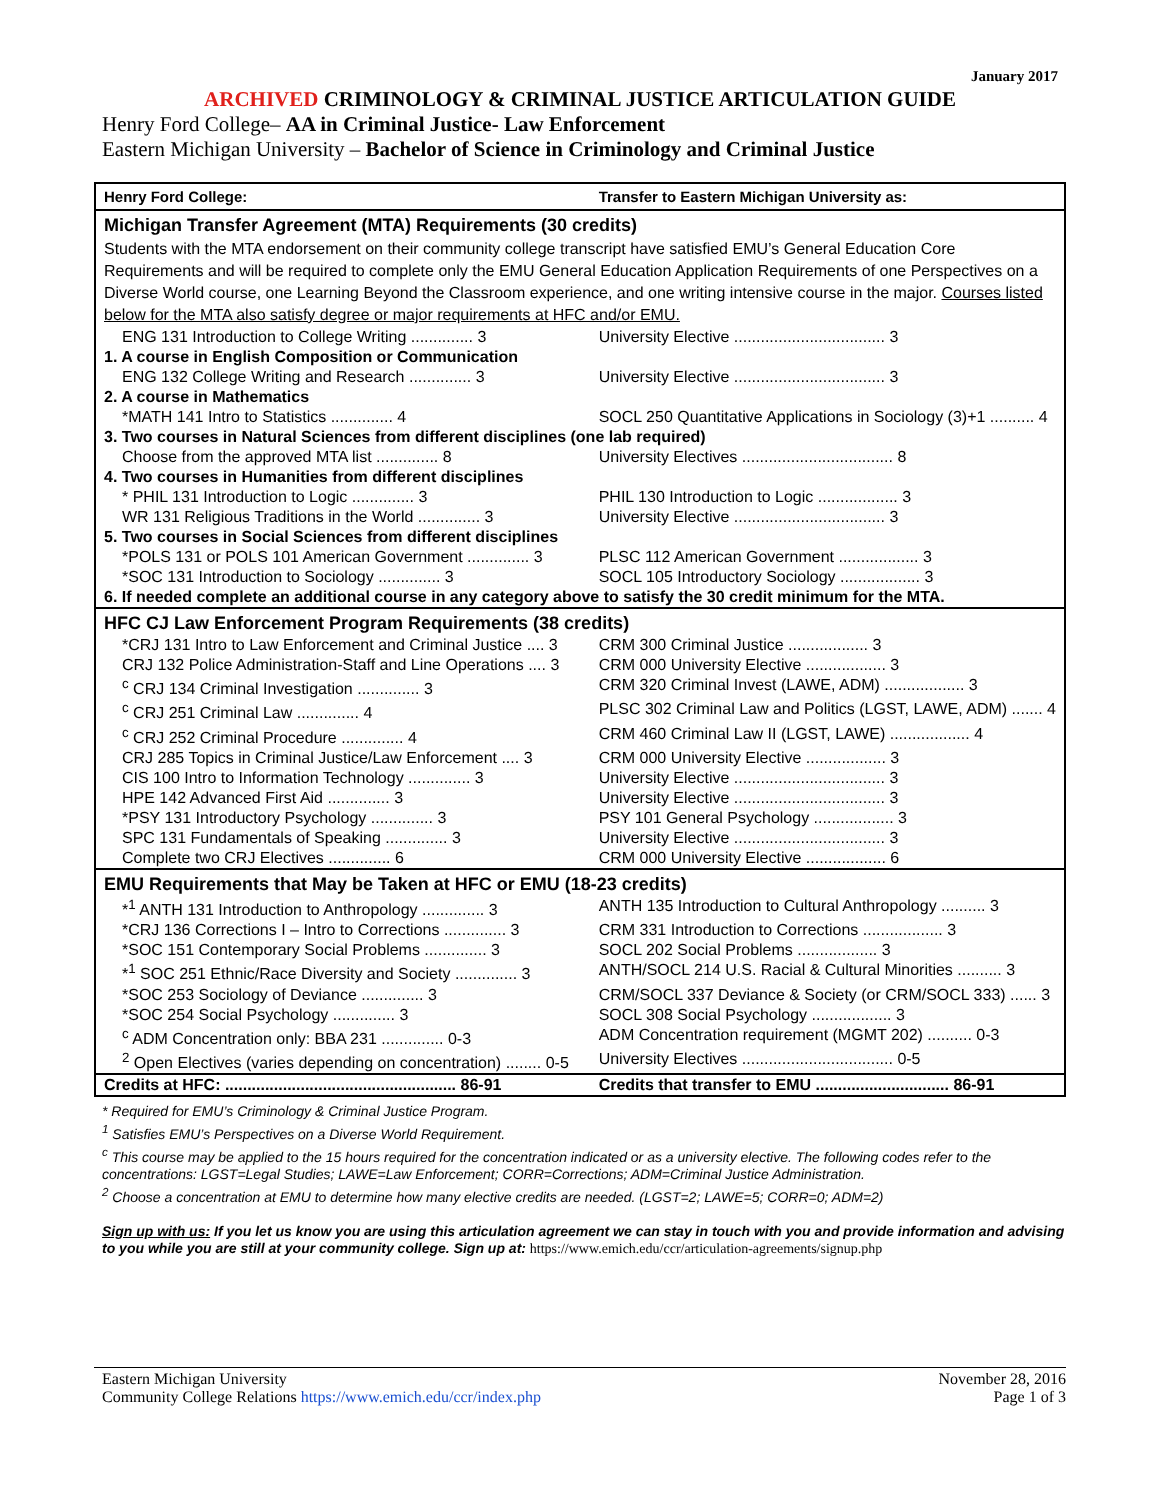January 2017
ARCHIVED CRIMINOLOGY & CRIMINAL JUSTICE ARTICULATION GUIDE
Henry Ford College– AA in Criminal Justice- Law Enforcement
Eastern Michigan University – Bachelor of Science in Criminology and Criminal Justice
| Henry Ford College: | Transfer to Eastern Michigan University as: |
| Michigan Transfer Agreement (MTA) Requirements (30 credits) | |
| Students with the MTA endorsement on their community college transcript have satisfied EMU’s General Education Core Requirements and will be required to complete only the EMU General Education Application Requirements of one Perspectives on a Diverse World course, one Learning Beyond the Classroom experience, and one writing intensive course in the major. Courses listed below for the MTA also satisfy degree or major requirements at HFC and/or EMU. | |
| ENG 131 Introduction to College Writing .............. 3 | University Elective .................................. 3 |
| 1. A course in English Composition or Communication | |
| ENG 132 College Writing and Research .............. 3 | University Elective .................................. 3 |
| 2. A course in Mathematics | |
| *MATH 141 Intro to Statistics .............. 4 | SOCL 250 Quantitative Applications in Sociology (3)+1 .......... 4 |
| 3. Two courses in Natural Sciences from different disciplines (one lab required) | |
| Choose from the approved MTA list .............. 8 | University Electives .................................. 8 |
| 4. Two courses in Humanities from different disciplines | |
| * PHIL 131 Introduction to Logic .............. 3 | PHIL 130 Introduction to Logic .................. 3 |
| WR 131 Religious Traditions in the World .............. 3 | University Elective .................................. 3 |
| 5. Two courses in Social Sciences from different disciplines | |
| *POLS 131 or POLS 101 American Government .............. 3 | PLSC 112 American Government .................. 3 |
| *SOC 131 Introduction to Sociology .............. 3 | SOCL 105 Introductory Sociology .................. 3 |
| 6. If needed complete an additional course in any category above to satisfy the 30 credit minimum for the MTA. | |
| HFC CJ Law Enforcement Program Requirements (38 credits) | |
| *CRJ 131 Intro to Law Enforcement and Criminal Justice .... 3 | CRM 300 Criminal Justice .................. 3 |
| CRJ 132 Police Administration-Staff and Line Operations .... 3 | CRM 000 University Elective .................. 3 |
| <sup>c</sup> CRJ 134 Criminal Investigation .............. 3 | CRM 320 Criminal Invest (LAWE, ADM) .................. 3 |
| <sup>c</sup> CRJ 251 Criminal Law .............. 4 | PLSC 302 Criminal Law and Politics (LGST, LAWE, ADM) ....... 4 |
| <sup>c</sup> CRJ 252 Criminal Procedure .............. 4 | CRM 460 Criminal Law II (LGST, LAWE) .................. 4 |
| CRJ 285 Topics in Criminal Justice/Law Enforcement .... 3 | CRM 000 University Elective .................. 3 |
| CIS 100 Intro to Information Technology .............. 3 | University Elective .................................. 3 |
| HPE 142 Advanced First Aid .............. 3 | University Elective .................................. 3 |
| *PSY 131 Introductory Psychology .............. 3 | PSY 101 General Psychology .................. 3 |
| SPC 131 Fundamentals of Speaking .............. 3 | University Elective .................................. 3 |
| Complete two CRJ Electives .............. 6 | CRM 000 University Elective .................. 6 |
| EMU Requirements that May be Taken at HFC or EMU (18-23 credits) | |
| *<sup>1</sup> ANTH 131 Introduction to Anthropology .............. 3 | ANTH 135 Introduction to Cultural Anthropology .......... 3 |
| *CRJ 136 Corrections I – Intro to Corrections .............. 3 | CRM 331 Introduction to Corrections .................. 3 |
| *SOC 151 Contemporary Social Problems .............. 3 | SOCL 202 Social Problems .................. 3 |
| *<sup>1</sup> SOC 251 Ethnic/Race Diversity and Society .............. 3 | ANTH/SOCL 214 U.S. Racial & Cultural Minorities .......... 3 |
| *SOC 253 Sociology of Deviance .............. 3 | CRM/SOCL 337 Deviance & Society (or CRM/SOCL 333) ...... 3 |
| *SOC 254 Social Psychology .............. 3 | SOCL 308 Social Psychology .................. 3 |
| <sup>c</sup> ADM Concentration only: BBA 231 .............. 0-3 | ADM Concentration requirement (MGMT 202) .......... 0-3 |
| <sup>2</sup> Open Electives (varies depending on concentration) ........ 0-5 | University Electives .................................. 0-5 |
| Credits at HFC: .................................................... 86-91 | Credits that transfer to EMU .............................. 86-91 |
* Required for EMU’s Criminology & Criminal Justice Program.
<sup>1</sup> Satisfies EMU’s Perspectives on a Diverse World Requirement.
<sup>c</sup> This course may be applied to the 15 hours required for the concentration indicated or as a university elective. The following codes refer to the concentrations: LGST=Legal Studies; LAWE=Law Enforcement; CORR=Corrections; ADM=Criminal Justice Administration.
<sup>2</sup> Choose a concentration at EMU to determine how many elective credits are needed. (LGST=2; LAWE=5; CORR=0; ADM=2)
Sign up with us: If you let us know you are using this articulation agreement we can stay in touch with you and provide information and advising to you while you are still at your community college. Sign up at: https://www.emich.edu/ccr/articulation-agreements/signup.php
Eastern Michigan University
Community College Relations https://www.emich.edu/ccr/index.php
November 28, 2016
Page 1 of 3